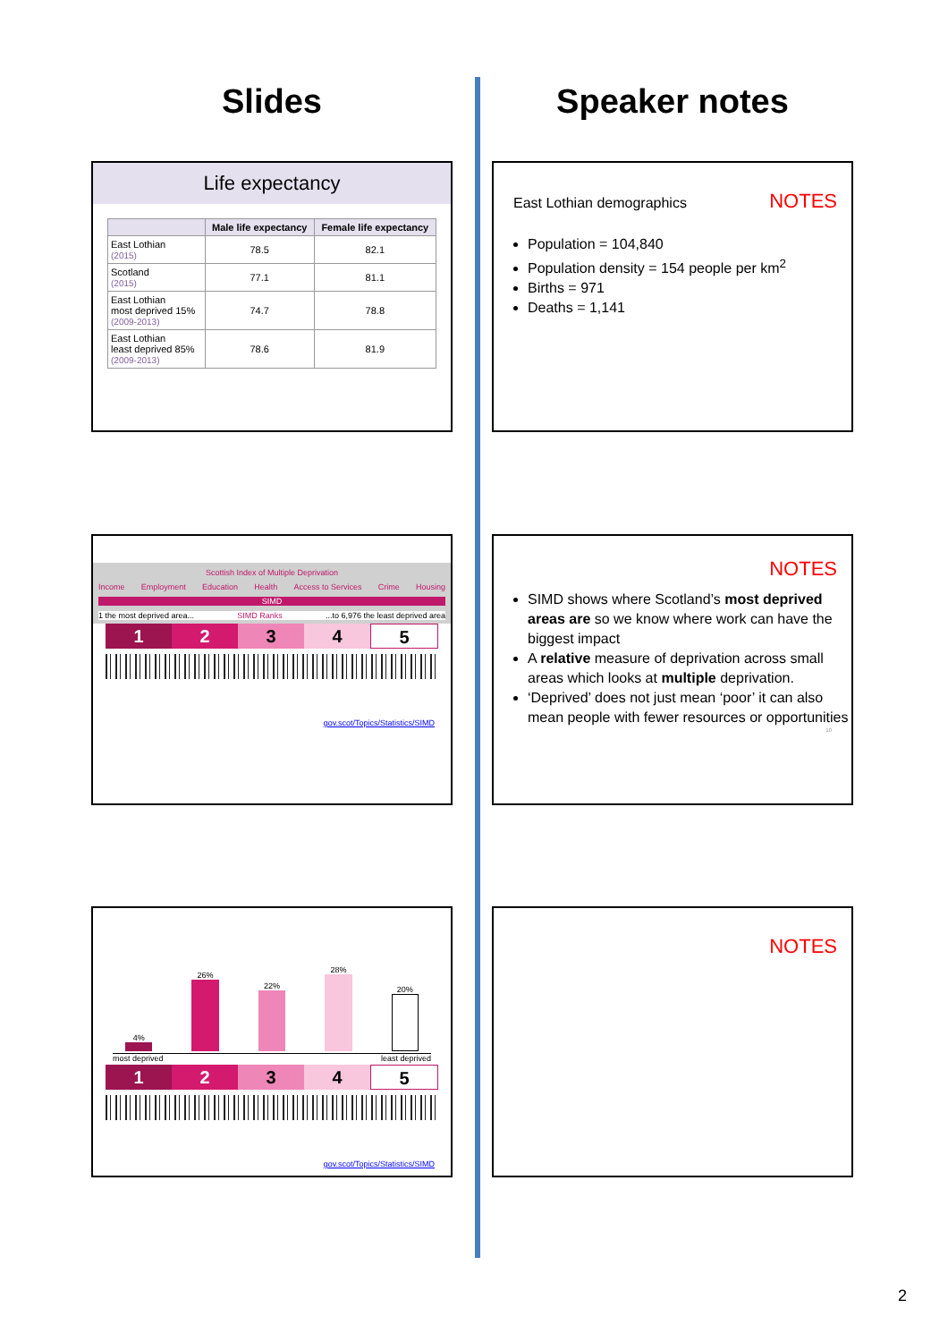Slides Speaker notes
Life expectancy
| | Male life expectancy | Female life expectancy |
| --- | --- | --- |
| East Lothian (2015) | 78.5 | 82.1 |
| Scotland (2015) | 77.1 | 81.1 |
| East Lothian most deprived 15% (2009-2013) | 74.7 | 78.8 |
| East Lothian least deprived 85% (2009-2013) | 78.6 | 81.9 |
East Lothian demographics NOTES
Population = 104,840
Population density = 154 people per km<sup>2</sup>
Births = 971
Deaths = 1,141
Scottish Index of Multiple Deprivation
Income Employment Education Health Access to Services Crime Housing
SIMD
1 the most deprived area... SIMD Ranks ...to 6,976 the least deprived area
1 2 3 4 5
gov.scot/Topics/Statistics/SIMD
NOTES
SIMD shows where Scotland’s most deprived areas are so we know where work can have the biggest impact
A relative measure of deprivation across small areas which looks at multiple deprivation.
‘Deprived’ does not just mean ‘poor’ it can also mean people with fewer resources or opportunities
10
4%
26%
22%
28%
20%
most deprived least deprived
1 2 3 4 5
gov.scot/Topics/Statistics/SIMD
NOTES
2